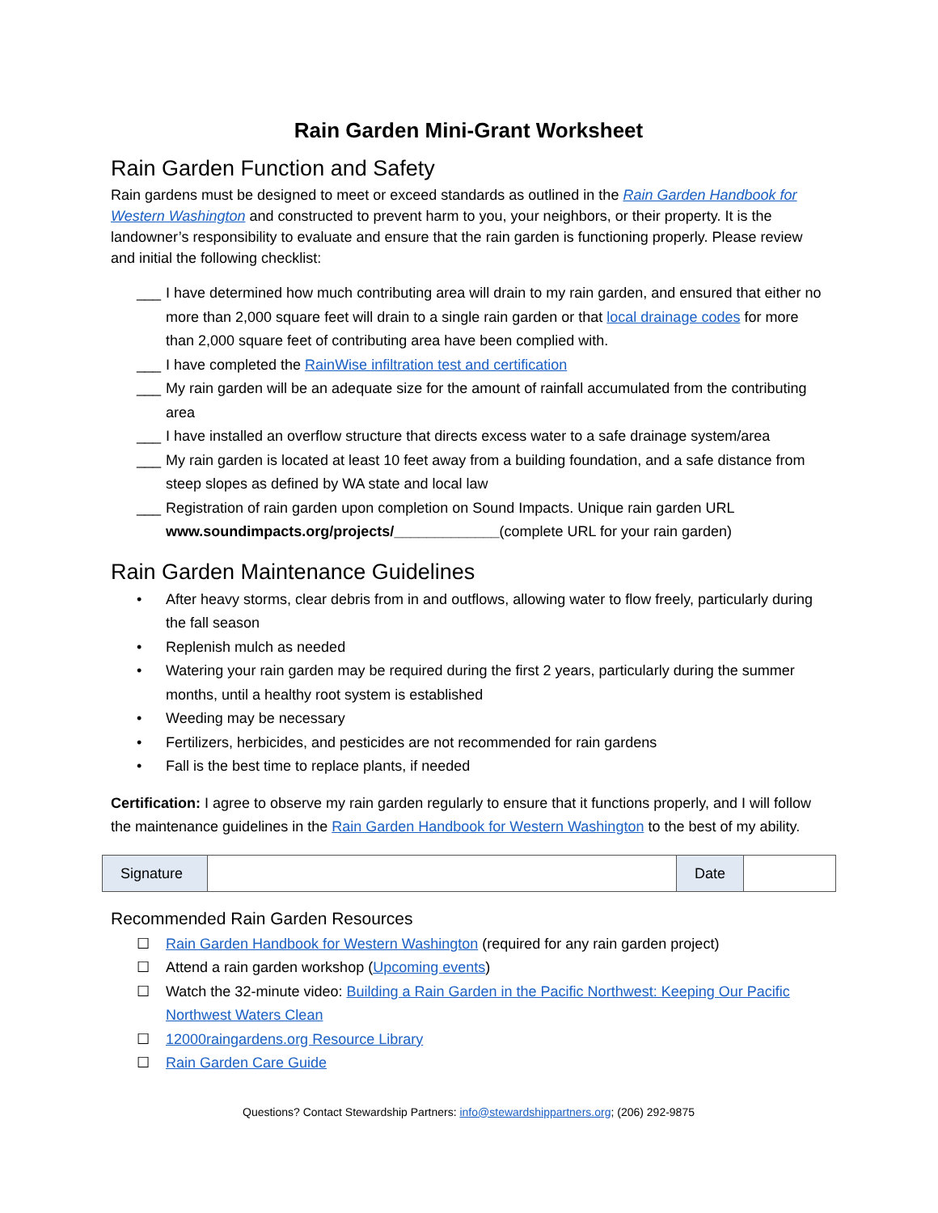Rain Garden Mini-Grant Worksheet
Rain Garden Function and Safety
Rain gardens must be designed to meet or exceed standards as outlined in the Rain Garden Handbook for Western Washington and constructed to prevent harm to you, your neighbors, or their property. It is the landowner’s responsibility to evaluate and ensure that the rain garden is functioning properly. Please review and initial the following checklist:
___ I have determined how much contributing area will drain to my rain garden, and ensured that either no more than 2,000 square feet will drain to a single rain garden or that local drainage codes for more than 2,000 square feet of contributing area have been complied with.
___ I have completed the RainWise infiltration test and certification
___ My rain garden will be an adequate size for the amount of rainfall accumulated from the contributing area
___ I have installed an overflow structure that directs excess water to a safe drainage system/area
___ My rain garden is located at least 10 feet away from a building foundation, and a safe distance from steep slopes as defined by WA state and local law
___ Registration of rain garden upon completion on Sound Impacts. Unique rain garden URL www.soundimpacts.org/projects/_____________(complete URL for your rain garden)
Rain Garden Maintenance Guidelines
• After heavy storms, clear debris from in and outflows, allowing water to flow freely, particularly during the fall season
• Replenish mulch as needed
• Watering your rain garden may be required during the first 2 years, particularly during the summer months, until a healthy root system is established
• Weeding may be necessary
• Fertilizers, herbicides, and pesticides are not recommended for rain gardens
• Fall is the best time to replace plants, if needed
Certification: I agree to observe my rain garden regularly to ensure that it functions properly, and I will follow the maintenance guidelines in the Rain Garden Handbook for Western Washington to the best of my ability.
| Signature | | Date | |
Recommended Rain Garden Resources
☐ Rain Garden Handbook for Western Washington (required for any rain garden project)
☐ Attend a rain garden workshop (Upcoming events)
☐ Watch the 32-minute video: Building a Rain Garden in the Pacific Northwest: Keeping Our Pacific Northwest Waters Clean
☐ 12000raingardens.org Resource Library
☐ Rain Garden Care Guide
Questions? Contact Stewardship Partners: info@stewardshippartners.org; (206) 292-9875